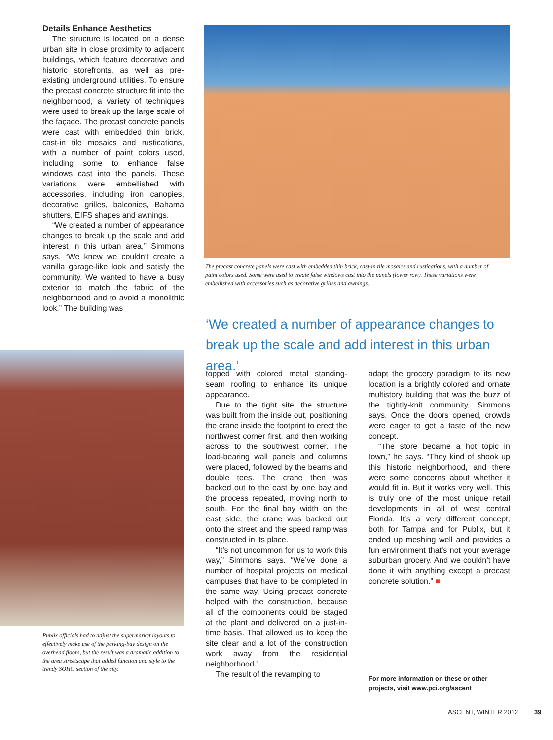Details Enhance Aesthetics
The structure is located on a dense urban site in close proximity to adjacent buildings, which feature decorative and historic storefronts, as well as pre-existing underground utilities. To ensure the precast concrete structure fit into the neighborhood, a variety of techniques were used to break up the large scale of the façade. The precast concrete panels were cast with embedded thin brick, cast-in tile mosaics and rustications, with a number of paint colors used, including some to enhance false windows cast into the panels. These variations were embellished with accessories, including iron canopies, decorative grilles, balconies, Bahama shutters, EIFS shapes and awnings.
“We created a number of appearance changes to break up the scale and add interest in this urban area,” Simmons says. “We knew we couldn’t create a vanilla garage-like look and satisfy the community. We wanted to have a busy exterior to match the fabric of the neighborhood and to avoid a monolithic look.” The building was
The precast concrete panels were cast with embedded thin brick, cast-in tile mosaics and rustications, with a number of paint colors used. Some were used to create false windows cast into the panels (lower row). These variations were embellished with accessories such as decorative grilles and awnings.
‘We created a number of appearance changes to break up the scale and add interest in this urban area.’
Publix officials had to adjust the supermarket layouts to effectively make use of the parking-bay design on the overhead floors, but the result was a dramatic addition to the area streetscape that added function and style to the trendy SOHO section of the city.
topped with colored metal standing-seam roofing to enhance its unique appearance.
Due to the tight site, the structure was built from the inside out, positioning the crane inside the footprint to erect the northwest corner first, and then working across to the southwest corner. The load-bearing wall panels and columns were placed, followed by the beams and double tees. The crane then was backed out to the east by one bay and the process repeated, moving north to south. For the final bay width on the east side, the crane was backed out onto the street and the speed ramp was constructed in its place.
“It’s not uncommon for us to work this way,” Simmons says. “We’ve done a number of hospital projects on medical campuses that have to be completed in the same way. Using precast concrete helped with the construction, because all of the components could be staged at the plant and delivered on a just-in-time basis. That allowed us to keep the site clear and a lot of the construction work away from the residential neighborhood.”
The result of the revamping to
adapt the grocery paradigm to its new location is a brightly colored and ornate multistory building that was the buzz of the tightly-knit community, Simmons says. Once the doors opened, crowds were eager to get a taste of the new concept.
“The store became a hot topic in town,” he says. “They kind of shook up this historic neighborhood, and there were some concerns about whether it would fit in. But it works very well. This is truly one of the most unique retail developments in all of west central Florida. It’s a very different concept, both for Tampa and for Publix, but it ended up meshing well and provides a fun environment that’s not your average suburban grocery. And we couldn’t have done it with anything except a precast concrete solution.” ■
For more information on these or other
projects, visit www.pci.org/ascent
ASCENT, WINTER 2012 39